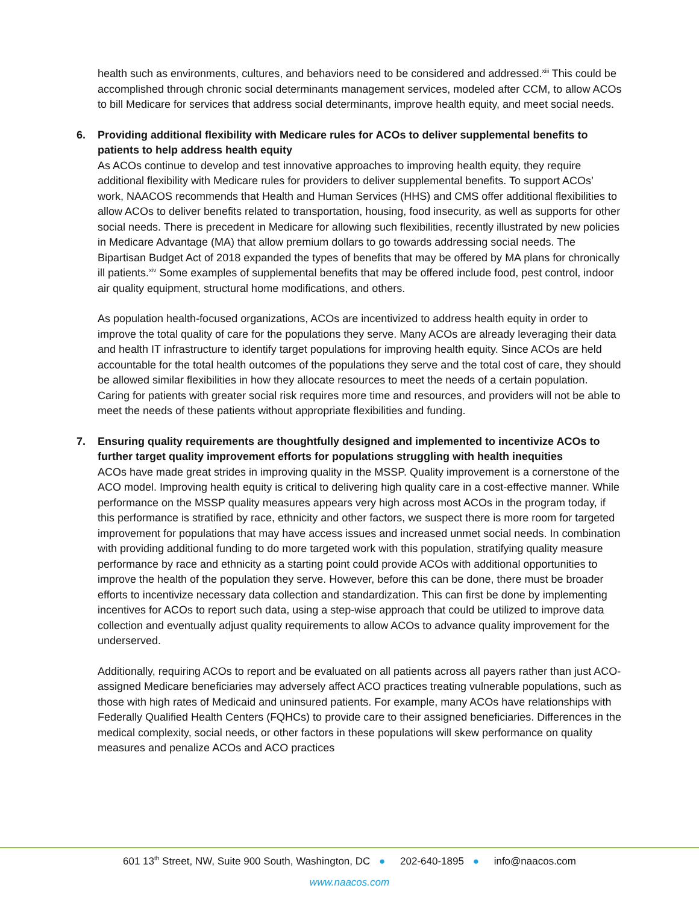health such as environments, cultures, and behaviors need to be considered and addressed.<sup>xiii</sup> This could be accomplished through chronic social determinants management services, modeled after CCM, to allow ACOs to bill Medicare for services that address social determinants, improve health equity, and meet social needs.
6.
Providing additional flexibility with Medicare rules for ACOs to deliver supplemental benefits to patients to help address health equity
As ACOs continue to develop and test innovative approaches to improving health equity, they require additional flexibility with Medicare rules for providers to deliver supplemental benefits. To support ACOs’ work, NAACOS recommends that Health and Human Services (HHS) and CMS offer additional flexibilities to allow ACOs to deliver benefits related to transportation, housing, food insecurity, as well as supports for other social needs. There is precedent in Medicare for allowing such flexibilities, recently illustrated by new policies in Medicare Advantage (MA) that allow premium dollars to go towards addressing social needs. The Bipartisan Budget Act of 2018 expanded the types of benefits that may be offered by MA plans for chronically ill patients.<sup>xiv</sup> Some examples of supplemental benefits that may be offered include food, pest control, indoor air quality equipment, structural home modifications, and others.
As population health-focused organizations, ACOs are incentivized to address health equity in order to improve the total quality of care for the populations they serve. Many ACOs are already leveraging their data and health IT infrastructure to identify target populations for improving health equity. Since ACOs are held accountable for the total health outcomes of the populations they serve and the total cost of care, they should be allowed similar flexibilities in how they allocate resources to meet the needs of a certain population. Caring for patients with greater social risk requires more time and resources, and providers will not be able to meet the needs of these patients without appropriate flexibilities and funding.
7.
Ensuring quality requirements are thoughtfully designed and implemented to incentivize ACOs to further target quality improvement efforts for populations struggling with health inequities
ACOs have made great strides in improving quality in the MSSP. Quality improvement is a cornerstone of the ACO model. Improving health equity is critical to delivering high quality care in a cost-effective manner. While performance on the MSSP quality measures appears very high across most ACOs in the program today, if this performance is stratified by race, ethnicity and other factors, we suspect there is more room for targeted improvement for populations that may have access issues and increased unmet social needs. In combination with providing additional funding to do more targeted work with this population, stratifying quality measure performance by race and ethnicity as a starting point could provide ACOs with additional opportunities to improve the health of the population they serve. However, before this can be done, there must be broader efforts to incentivize necessary data collection and standardization. This can first be done by implementing incentives for ACOs to report such data, using a step-wise approach that could be utilized to improve data collection and eventually adjust quality requirements to allow ACOs to advance quality improvement for the underserved.
Additionally, requiring ACOs to report and be evaluated on all patients across all payers rather than just ACO-assigned Medicare beneficiaries may adversely affect ACO practices treating vulnerable populations, such as those with high rates of Medicaid and uninsured patients. For example, many ACOs have relationships with Federally Qualified Health Centers (FQHCs) to provide care to their assigned beneficiaries. Differences in the medical complexity, social needs, or other factors in these populations will skew performance on quality measures and penalize ACOs and ACO practices
601 13<sup>th</sup> Street, NW, Suite 900 South, Washington, DC ● 202-640-1895 ● info@naacos.com
www.naacos.com